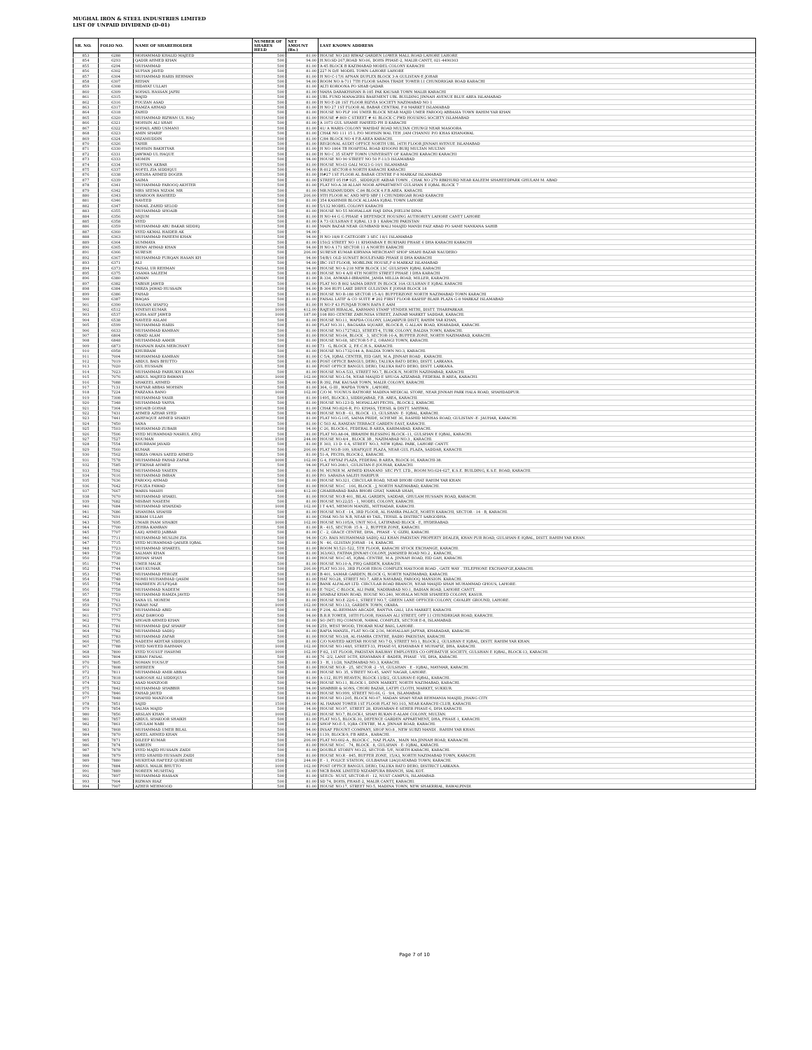MUGHAL IRON & STEEL INDUSTRIES LIMITED
LIST OF UNPAID DIVIDEND (D-01)
| SR. NO. | FOLIO NO. | NAME OF SHAREHOLDER | NUMBER OF SHARES HELD | NET AMOUNT (Rs.) | LAST KNOWN ADDRESS |
| --- | --- | --- | --- | --- | --- |
| 853 | 6288 | MOHAMMAD KHALID MAJEED | 500 | 81.00 | HOUSE NO 283 RIWAZ GARDEN LOWER MALL ROAD LAHORE LAHORE |
| 854 | 6293 | QADIR AHMED KHAN | 500 | 94.00 | H.NO.SD-267,ROAD NO.06, DOHS PHASE-2, MALIR CANTT, 021-4490303 |
| 855 | 6294 | MUHAMMAD | 500 | 81.00 | A-45 BLOCK B KAZIMABAD MODEL COLONY KARACHI |
| 856 | 6302 | SUFIAN JAVED | 500 | 81.00 | 227-N D/E MODEL TOWN LAHORE LAHORE |
| 857 | 6304 | MUHAMMAD HARIS REHMAN | 500 | 81.00 | H NO C-17/6 AFNAN DUPLEX BLOCK 3-A GULISTAN-E-JOHAR |
| 858 | 6307 | REHAN | 500 | 94.00 | ROOM NO A-711 7TH FLOOR SAIMA TRADE TOWER I.I CHUNDRIGAR ROAD KARACHI |
| 859 | 6308 | HIDAYAT ULLAH | 500 | 81.00 | ALTI KOROONA PO SHAB QADAR |
| 860 | 6309 | SOHAIL HASSAN JAFRI | 500 | 81.00 | MAHA DARAKHSHAN R-185 PAK KAUSAR TOWN MALIR KARACHI |
| 861 | 6315 | WAJID | 500 | 81.00 | UBL FUND MANAGERS BASEMENT UBL BUILDING JINNAH AVENUE BLUE AREA ISLAMABAD |
| 862 | 6316 | FOUZAN ASAD | 500 | 81.00 | H NO E-28 1ST FLOOR RIZVIA SOCIETY NAZIMABAD NO 1 |
| 863 | 6317 | HAMZA AHMAD | 500 | 81.00 | H NO 27 1ST FLOOR AL BABAR CENTRAL F-8 MARKET ISLAMABAD |
| 864 | 6318 | ZAHID | 500 | 81.00 | HOUSE NO PLP 106 UMER BLOCK NEAR MAJID UMER FAROOQ ABBASIA TOWN RAHIM YAR KHAN |
| 865 | 6320 | MUHAMMAD RIZWAN UL HAQ | 500 | 81.00 | HOUSE # 869 C STREET # 41 BLOCK C PWD HOUSING SOCIETY ISLAMABAD |
| 866 | 6321 | MOHSIN ALI SHAH | 500 | 81.00 | A 1073 GUL SHAME HAHEED PH II KARACHI |
| 867 | 6322 | SOHAIL ABID USMANI | 500 | 81.00 | 41/ A WARIS COLONY WAHDAT ROAD MULTAN CHUNGI NEAR MASOORA |
| 868 | 6323 | AMIN SHARIF | 500 | 81.00 | CHAK NO 111 15 L P/O MOHSIN WAL TEH ,IAM CHANNU P/O KHAS KHANAWAL |
| 869 | 6324 | NIZAMUDDIN | 500 | 81.00 | C/84 BLOCK NO-4 F.B.AREA KARACHI. |
| 870 | 6326 | TAHIR | 500 | 81.00 | REGIONAL AUDIT OFFICE NORTH UBL 14TH FLOOR JINNAH AVENUE ISLAMABAD |
| 871 | 6330 | MOHSIN BAKHTYAR | 500 | 81.00 | H NO 1864 TB HOSPITAL ROAD KHOONI BURJ MULTAN MULTAN |
| 872 | 6331 | JAWWAD UL HAQUE | 500 | 81.00 | H NO C 35 STAFF TOWN UNIVERSITY OF KARACHI KARACHI KARACHI |
| 873 | 6333 | MOMIN | 500 | 94.00 | HOUSE NO 90 STREET NO 50 F-11/3 ISLAMABAD |
| 874 | 6334 | SUFIYAN AKBAR | 500 | 81.00 | HOUSE NO.63 GALI NO23 G-10/1 ISLAMABAD |
| 875 | 6337 | NOFEL ZIA SIDDIQUI | 500 | 94.00 | R-812 SECTOR-8 NORTH KARACHI KARACHI |
| 876 | 6338 | AYESHA AHMED DOGER | 500 | 81.00 | H#27 1ST FLOOR AL BABAR CENTRE F-8 MARKAZ ISLAMABAD |
| 877 | 6339 | SAIMA | 500 | 81.00 | STREET 05 H# 925 , SIDDIQUE AKBAR TOWN , CHAK NO 279 RBKHURD NEAR KALEEM SHAHEEDPARK GHULAM M. ABAD |
| 878 | 6341 | MUHAMMAD FAROOQ AKHTER | 500 | 81.00 | FLAT NO-A-38 ALLAH NOOR APPARTMENT GULSHAN E IQBAL BLOCK 7 |
| 879 | 6342 | MRS SEEMA NIZAM. MR | 500 | 81.00 | MR.NIZAMUDDIN. C.84 BLOCK 4.F.B.AREA. KARACHI. |
| 880 | 6343 | SHAROON RASHEED | 500 | 206.00 | 9TH FLOOR AC AND MFD SBP I I CHUNDRIGAR ROAD KARACHI |
| 881 | 6346 | NAVEED | 500 | 81.00 | 354 KASHMIR BLOCK ALLAMA IQBAL TOWN LAHORE |
| 882 | 6347 | ISMAIL ZAHID SELOD | 500 | 81.00 | 5/132 MODEL COLONY KARACHI |
| 883 | 6355 | MUHAMMAD SHOAIB | 500 | 81.00 | HOUSE NO 55 MOHALLAH HAJI DINA JHELUM DINA |
| 884 | 6356 | ANJUM | 500 | 81.00 | H NO 44 G G PHASE 4 DEFENDCE HOUSING AUTHORITY LAHORE CANTT LAHORE |
| 885 | 6358 | SYED | 500 | 81.00 | A 73 GULSHAN E IQBAL 13 D 1 KARACHI PAKISTAN |
| 886 | 6359 | MUHAMMAD ABU BAKAR SIDDIQ | 500 | 81.00 | MAIN BAZAR NEAR GUMBAND WALI MASJID MANDI FAIZ ABAD PO SAME NANKANA SAHIB |
| 887 | 6360 | SYED AKMAL HAIDER AK | 500 | 94.00 | . |
| 888 | 6363 | MUHAMMAD FAHEEM KHAN | 500 | 94.00 | H NO 18/8 E CATEGORY 3 SEC I 8/1 ISLAMABAD |
| 889 | 6364 | SUMMAYA | 500 | 81.00 | 150/2 STREET NO 11 KHAYABAN E BUKHARI PHASE 6 DHA KARACHI KARACHI |
| 890 | 6365 | IRFAN AHMAD KHAN | 500 | 94.00 | H NO A 171 SECTOR 11 A NORTH KARACHI |
| 891 | 6366 | SURESH | 500 | 206.00 | SURESH KUMAR KIRYANA MERCHANT SHOP SHAHI BAZAR NAUDERO |
| 892 | 6367 | MUHAMMAD FURQAN HASAN KH | 500 | 94.00 | 54/B/1 OLD SUNSET BOULEVARD PHASE II DHA KARACHI |
| 893 | 6371 | ALI | 500 | 94.00 | IBC-1ST FLOOR, MOBILINK HOUSE,F-8 MARKAZ ISLAMABAD |
| 894 | 6373 | FAISAL UR REHMAN | 500 | 94.00 | HOUSE NO A-218 NEW BLOCK 13C GULSHAN IQBAL KARACHI |
| 895 | 6375 | OSAMA SALEEM | 500 | 81.00 | HOUSE NO 4 A/II 4TH NORTH STREET PHASE I DHA KARACHI |
| 896 | 6380 | AIMAN | 500 | 81.00 | R-334, ANWAR-I-IBRAHIM, JAMIA MILLIA ROAD, MILLER, KARACHI. |
| 897 | 6382 | TABISH JAWED | 500 | 81.00 | FLAT NO B 802 SAIMA DRIVE IN BLOCK 10A GULSHAN E IQBAL KARACHI |
| 898 | 6384 | MIRZA JAWAD HUSSAIN | 500 | 94.00 | B-304 RUFI LAKE DRIVE GULISTAN E JOHAR BLOCK 18 |
| 899 | 6386 | FAHAD | 500 | 81.00 | HOUSE NO R-188 SECTOR 15-A/1 BUFFERZONE NORTH NAZIMABAD TOWN KARACHI |
| 900 | 6387 | WAQAS | 500 | 81.00 | FAISAL LATIF & CO SUITE # 202 FIRST FLOOR KASHIF BLAIR PLAZA G-8 MARKAZ ISLAMABAD |
| 901 | 6390 | HASSAN SHAFIQ | 500 | 81.00 | H NO P 43 PUNJAB TOWN RAFA E AAM |
| 902 | 6512 | VINESH KUMAR | 1000 | 412.00 | RAJESH HIRALAL, KARMANI STAMP VENDER MITHI, DISTT. THARPARKAR. |
| 903 | 6537 | AGHA ASIF JAWED | 1000 | 187.00 | 108 RIO CENTRE ZABUNISA STREET, ZAINAB MARKET SADDAR, KARACHI. |
| 904 | 6538 | NAVEED ASLAM | 500 | 81.00 | HOUSE NO.11, WAPDA COLONY, LIAQARPUR DISTT, RAHIM YAR KHAN, |
| 905 | 6599 | MUHAMMAD HARIS | 500 | 81.00 | FLAT NO.311, BAGSARA SQUARE, BLOCK-B, G ALLAN ROAD, KHARADAR, KARACHI. |
| 906 | 6633 | MUHAMMAD KAMRAN | 500 | 81.00 | HOUSE NO.1727/823, STREET-4, TURK COLONY, BALDIA TOWN, KARACHI. |
| 907 | 6804 | OBAID ALAM | 500 | 81.00 | HOUSE NO.64, BLOCK - 3, SECTOR-16-A, BUFFER ZONE, NORTH NAZIMABAD, KARACHI. |
| 908 | 6848 | MUHAMMAD AAMIR | 500 | 81.00 | HOUSE NO.68, SECTOR-5-F-2, ORANGI TOWN, KARACHI. |
| 909 | 6873 | HASNAIN RAZA MERCHANT | 500 | 81.00 | 73 - G, BLOCK -2, P.E.C.H.S., KARACHI. |
| 910 | 6958 | KHURRAM | 500 | 81.00 | HOUSE NO.1732/144 A, BALDIA TOWN NO.3, KARACHI. |
| 911 | 7004 | MOHAMMAD KAMRAN | 500 | 81.00 | C-5/4, IQBAL CENTER, EID GAH, M.A. JINNAH ROAD , KARACHI. |
| 912 | 7019 | ABDUL BAIS BHUTTO | 500 | 81.00 | POST OFFICE BANGUL DERO, TALUKA RATO DERO, DISTT. LARKANA. |
| 913 | 7020 | GUL HUSSAIN | 500 | 81.00 | POST OFFICE BANGUL DERO, TALUKA RATO DERO, DISTT. LARKANA. |
| 914 | 7023 | MUHAMMAD FARRUKH KHAN | 500 | 81.00 | HOUSE NO.A-533, STREET NO.7, BLOCK-N, NORTH NAZIMABAD, KARACHI. |
| 915 | 7076 | ABDUL MAJEED BAWANI | 1000 | 162.00 | HOUSE NO.L-54, NEAR MASJID E SHUGA AZIZABAD, FEDERAL B AREA, KARACHI. |
| 916 | 7088 | SHAKEEL AHMED | 500 | 94.00 | R-392, PAK KAUSAR TOWN, MALIR COLONY, KARACHI. |
| 917 | 7131 | NAYYAR ABBAS MOHSIN | 500 | 81.00 | 364, G-III , WAPDA TOWN , LAHORE, |
| 918 | 7224 | FARZANA BANO | 1000 | 162.00 | C/O M. YOUNUS RATHORE MADINA MEDICAL STORE, NEAR JINNAH PARK HALA ROAD, SHAHDADPUR. |
| 919 | 7308 | MUHAMMAD YASIR | 500 | 81.00 | 1495, BLOCK-3, SIDDIQABAD, F.B. AREA, KARACHI. |
| 920 | 7348 | MUHAMMAD YAHYA | 500 | 81.00 | HOUSE NO.123-D, MOHALLAH PECHS., BLOCK-2, KARACHI. |
| 921 | 7364 | SHOAIB GOHAR | 500 | 81.00 | CHAK NO.82/6-R, P.O. KHASS, TEHSIL & DISTT. SAHIWAL |
| 922 | 7431 | AHMED AZHAR SYED | 500 | 94.00 | HOUSE NO.B - 61, BLOCK -13, GULSHAN- E- IQBAL, KARACHI. |
| 923 | 7441 | ASHFAQUE AHMED SHAIKH | 500 | 81.00 | FLAT NO.G.105, SAIMA PRIDE, SCHEME 36, RASHID MINHAS ROAD, GULISTAN -E- JAUHAR, KARACHI. |
| 924 | 7450 | SANA | 500 | 81.00 | C-503 AL RAMZAN TERRACE GARDEN EAST, KARACHI. |
| 925 | 7503 | MOHAMMAD ZUBAIR | 500 | 94.00 | C-26, BLOCK-6, FEDERAL B AREA, KARIMABAD, KARACHI. |
| 926 | 7506 | SYED MUHAMMAD NASRUL ATIQ | 500 | 81.00 | FLAT NO.A8-04, IBRAHIM BLESSING BLOCK--11, GULSHAN E IQBAL, KARACHI. |
| 927 | 7527 | NOUMAN | 1500 | 244.00 | HOUSE NO.4/4 , BLOCK 3B , NAZIMABAD NO.3 , KARACHI. |
| 928 | 7554 | KHURRAM JAVAID | 500 | 81.00 | E 303, 13 D- 6 A, STREET NO.3, NEW IQBAL PARK, LAHORE CANTT. |
| 929 | 7560 | KUMAR | 500 | 206.00 | FLAT NO.B-109, SHAFIQUE PLAZA, NEAR GUL PLAZA, SADDAR, KARACHI. |
| 930 | 7562 | MIRZA OWAIS SAEED AHMED | 500 | 81.00 | 51-A, PECHS, BLOCK-2, KARACHI. |
| 931 | 7578 | MUHAMMAD FAHAD ZAFAR | 1000 | 162.00 | G-4, FAYYAZ PLAZA, FEDERAL B AREA, BLOCK-16, KARACHI-38. |
| 932 | 7585 | IFTIKHAR AHMED | 500 | 94.00 | FLAT NO.208/1, GULISTAN-E-JOUHAR, KARACHI. |
| 933 | 7592 | MUHAMMAD YASEEN | 500 | 81.00 | M. MUNIR M. AHMED KHANANI- SEC PVT. LTD., ROOM NO.624-627, K.S.E. BUILDING, K.S.E. ROAD, KARACHI. |
| 934 | 7616 | MUHAMMAD IMRAN | 500 | 81.00 | P.O. SARAISA SALEH HARIPUR |
| 935 | 7636 | FAROOQ AHMAD | 500 | 81.00 | HOUSE NO.321, CIRCULAR ROAD, NEAR DHOBI GHAT RAHIM YAR KHAN |
| 936 | 7642 | FOUZIA FAWAD | 500 | 81.00 | HOUSE NO.C - 166, BLOCK - J, NORTH NAZIMABAD, KARACHI. |
| 937 | 7667 | WARIS MASIH | 1000 | 412.00 | GHARIBABAD BARA BHOBI GHAT, NAWAB SHAH, |
| 938 | 7670 | MUHAMMAD SHAKIL | 500 | 81.00 | HOUSE NO.B 401, BILAL GARDEN, SADDAR, GHULAM HUSSAIN ROAD, KARACHI. |
| 939 | 7682 | MISBAH NASEEM | 500 | 81.00 | HOUSE NO.22/25 - 1, MODEL COLONY, KARACHI. |
| 940 | 7684 | MUHAMMAD SHAHZAD | 1000 | 162.00 | I T 4/45, MEMON MANZIL, MITHADAR, KARACHI. |
| 941 | 7686 | SHAMIMA SHAHID | 500 | 81.00 | HOUSE NO.E - 14, 3RD FLOOR, AL HAMRA PALACE, NORTH KARACHI, SECTOR - 14 - B, KARACHI. |
| 942 | 7691 | IKRAM ULLAH | 500 | 81.00 | CHAK NO.50 N.B, NEAR 49 TAIL, TEHSIL & DISTRICT SARGODHA. |
| 943 | 7695 | UMAIR INAM SHAIKH | 1000 | 162.00 | HOUSE NO.105/A, UNIT NO.6, LATIFABAD BLOCK - E, HYDERABAD. |
| 944 | 7700 | ZEHRA KAMRAN | 500 | 81.00 | R - 415, SECTOR- 15 A - 2, BUFFER ZONE, KARACHI. |
| 945 | 7707 | LAIQ AHMED JABBAR | 500 | 81.00 | C - 2, GRACE CENTRE, DHA., PHASE - V, GIZRI, KARACHI. |
| 946 | 7711 | MUHAMMAD MUSLIM ZIA | 500 | 94.00 | C/O. RAIS MUHAMMAD SADIQ ALI KHAN PAKISTAN PROPERTY DEALER, KHAN PUR ROAD, GULSHAN-E-IQBAL, DISTT. RAHIM YAR KHAN. |
| 947 | 7715 | SYED MUHAMMAD QAISER IQBAL | 500 | 81.00 | N - 46, GLISTAN JOHAR - 14, KARACHI. |
| 948 | 7723 | MUHAMMAD SHAKEEL | 500 | 81.00 | ROOM NI.521-522, 5TH FLOOR, KARACHI STOCK EXCHANGE, KARACHI. |
| 949 | 7726 | SALMAN KHAN | 500 | 81.00 | 363/663, FATIMA JINNAH COLONY, JAMSHED ROAD NO.2 , KARACHI, |
| 950 | 7738 | REHAN SHAH | 500 | 81.00 | HOUSE NO.C-45, IQBAL CENTRE, M.A. JINNAH ROAD, EID GAH, KARACHI. |
| 951 | 7741 | UMER MALIK | 500 | 81.00 | HOUSE NO.10-A, PHQ GARDEN, KARACHI. |
| 952 | 7744 | RAVI KUMAR | 500 | 206.00 | FLAT NO.310, 3RD FLOOR EROS COMPLEX MASTOOR ROAD , GATE WAY . TELEPHONE EXCHANFGE,KARACHI. |
| 953 | 7745 | MUHAMMAD FEROZE | 500 | 81.00 | B-401, SAMAR GARDEN, BLOCK G, NORTH NAZIMABAD, KARACHI. |
| 954 | 7748 | NOMII MUHAMMAD QASIM | 500 | 81.00 | HAT NO.28, STREET NO.7, AREA NAYABAD, FAROOQ MANSION. KARACHI. |
| 955 | 7754 | MAHREEN ZULFIQAR | 500 | 81.00 | BANK ALFALAH LTD. CIRCULAR ROAD BRANCH, NEAR MASJID SHAH MUHAMMAD GHOUS, LAHORE. |
| 956 | 7758 | MUHAMMAD NADEEM | 500 | 81.00 | E-702/C, C-BLOCK, ALI PARK, NADIRABAD NO.1, BADIAN ROAD, LAHORE CANTT. |
| 957 | 7759 | MUHAMMAD HAMZA JAVED | 500 | 81.00 | SHABAZ KHAN ROAD, HOUSE NO.240, MOHALA MUNIR SHAHEED COLONY, KASUR. |
| 958 | 7761 | SANA UL MONEM | 500 | 81.00 | HOUSE NO.E-22/6-1, STREET NO.7, GREEN LANE OFFICER COLONY, CAVALRY GROUND, LAHORE. |
| 959 | 7763 | FARAH NAZ | 1000 | 162.00 | HOUSE NO.133, GARDEN TOWN, OKARA. |
| 960 | 7767 | MUHAMMAD ABID | 500 | 81.00 | F-204, AL-REHMAN ARCADE, BANTVA GALI, LEA MARKET, KARACHI. |
| 961 | 7773 | AYAZ DAWOOD | 500 | 94.00 | B.R.R TOWER, 18TH FLOOR, HASSAN ALI STREET, OFF I.I CHUNDRIGAR ROAD, KARACHI. |
| 962 | 7776 | SHOAIB AHMED KHAN | 500 | 81.00 | SO (MT) HQ COMNOR, NAWAL COMPLEX, SECTOR E-8, ISLAMABAD. |
| 963 | 7781 | MUHAMMAD IJAZ SHARIF | 500 | 94.00 | 259, WEST WOOD, THOKAR NIAZ BAIG, LAHORE. |
| 964 | 7782 | MUHAMMAD SADIQ | 500 | 81.00 | RAFIA MANZIL, FLAT NO.GK 2/36, MOHALLAH JAFFAR, KHARADAR, KARACHI. |
| 965 | 7783 | MUHAMMAD ZAFAR | 500 | 81.00 | HOUSE NO.3/8, AL-HAMRA CENTRE, RADIO PAKISTAN, KARACHI. |
| 966 | 7785 | NADEEM AKHTAR SIDDIQUI | 500 | 81.00 | C/O NAVEED AKHTAR HOUSE NO.7-D, STREET NO.1, BLOCK-2, GULSHAN E IQBAL, DISTT. RAHIM YAR KHAN. |
| 967 | 7788 | SYED NAVEED RAHMAN | 1000 | 162.00 | HOUSE NO.148/I, STREET-33, PHASE-VI, KHAYABAN E MUHAFIZ, DHA, KARACHI. |
| 968 | 7800 | SYED YOUSUF HASHMI | 1000 | 162.00 | F-82, 1ST FLOOR, PAKISTAN RAILWAY EMPLOYEES CO-OPERATVIE SOCIETY, GULSHAN E IQBAL, BLOCK-13, KARACHI. |
| 969 | 7804 | KIRAN FAISAL | 500 | 81.00 | 76 -2/2, LANE 16TH, KHAYABAN-E -BADER, PHASE - VII, DHA, KARACHI. |
| 970 | 7805 | NOMAN YOUSUF | 500 | 81.00 | 3 - H, 11/28, NAZIMABAD NO.3, KARACHI. |
| 971 | 7808 | SHEREEN | 500 | 81.00 | HOUSE NO.R - 25, SECTOR -2 - VI, GULSHAN - E - IQBAL, MAYMAR, KARACHI. |
| 972 | 7811 | MUHAMMAD AMIR ABBAS | 500 | 81.00 | HOUSE NO. 35, STREET NO.45, SANT NAGAR, LAHORE. |
| 973 | 7818 | SAROOSH ALI SIDDIQUI | 500 | 81.00 | A-112, RUFI HEAVEN, BLOCK-13/D/2, GULSHAN-E-IQBAL, KARACHI. |
| 974 | 7832 | ASAD MANZOOR | 500 | 94.00 | HOUSE NO.11, BLOCK-1, DINN MARKET, NORTH NAZIMABAD, KARACHI. |
| 975 | 7842 | MUHAMMAD SHABBIR | 500 | 94.00 | SHABBIR & SONS, CHORI BAZAR, LATIFI CLOTH, MARKET, SUKKUR. |
| 976 | 7846 | FAHAD JAVED | 500 | 94.00 | HOUSE NO.999, STREET NO.66, G - 9/4, ISLAMABAD. |
| 977 | 7848 | SHAHID MANZOOR | 500 | 81.00 | HOUSE NO.1205, BLOCK NO.07, MADAN SHAH NEAR REHMANIA MASJID, JHANG CITY. |
| 978 | 7851 | SAJID | 1500 | 244.00 | AL HARAM TOWER 1ST FLOOR FLAT NO.103, NEAR KARACHI CLUB, KARACHI. |
| 979 | 7854 | SALMA MAJID | 500 | 94.00 | HOUSE NO.97, STREET 28, KHAYABAN-E-SEHER PHASE-6, DHA KARACHI. |
| 980 | 7856 | ARSLAN KHAN | 1000 | 162.00 | HOUSE NO.7, BLOCK-I, SHAH RUKAN-E-ALAM COLONY, MULTAN. |
| 981 | 7857 | ABDUL SHAKOOR SHAIKH | 500 | 81.00 | FLAT NO.5, BLOCK-30, DEFENCE GARDEN APPARTMENT, DHA, PHASE-1, KARACHI. |
| 982 | 7861 | GHULAM NABI | 500 | 81.00 | SHOP NO.E-5, IQRA CENTRE, M.A. JINNAH ROAD, KARACHI. |
| 983 | 7868 | MUHAMMAD UMER BILAL | 500 | 94.00 | INSAF FROUNT COMPANY, SHOP NO.8 , NEW SUBZI MANDI . RAHIM YAR KHAN. |
| 984 | 7870 | ADEEL AHMED KHAN | 500 | 94.00 | 1139, BLOCK-9, FB AREA , KARACHI. |
| 985 | 7871 | DILEEP KUMAR | 500 | 206.00 | FLAT NO.602-A , BLOCK-C , NAZ PLAZA , MAIN MA JINNAH ROAD, KARAACHI. |
| 986 | 7874 | SABEEN | 500 | 81.00 | HOUSE NO.C - 74, BLOCK - 8, GULSHAN - E- IQBAL, KARACHI. |
| 987 | 7878 | SYED MAJID HUSSAIN ZAIDI | 500 | 81.00 | DOUBLE STOREY NO.22, SECTOR- 5/E, NORTH KARACHI, KARACHI. |
| 988 | 7879 | SYED SHAHID HUSSAIN ZAIDI | 500 | 81.00 | HOUSE NO.R - 845, BUFFER ZONE, 15/A3, NORTH NAZIMABAD TOWN, KARACHI. |
| 989 | 7880 | MUKHTAR HAFEEZ QURESHI | 1500 | 244.00 | E - 1, POLICE STATION, GULBAHAR LIAQUATABAD TOWN, KARACHI. |
| 990 | 7884 | ABDUL MALIK BHUTTO | 1000 | 162.00 | POST OFFICE BANGUL DERO, TALUKA RATO DERO, DISTRICT LARKANA. |
| 991 | 7889 | NOREEN MUSHTAQ | 500 | 81.00 | MCB BANK LIMITED NIZAMPURA BRANCH, SIAL KOT. |
| 992 | 7897 | MUHAMMAD HASSAN | 500 | 81.00 | SEECS- NUST, SECTOR-H - 12, NUST CAMPUS, ISLAMABAD. |
| 993 | 7904 | RIZWAN RIAZ | 500 | 81.00 | SD 74, DOHS, PHASE-2, MALIR CANTT, KARACHI. |
| 994 | 7907 | AZHER MEHMOOD | 500 | 81.00 | HOUSE NO.17, STREET NO.5, MADINA TOWN, NEW SHAKRRIAL, RAWALPINDI. |
Page 7 of 10